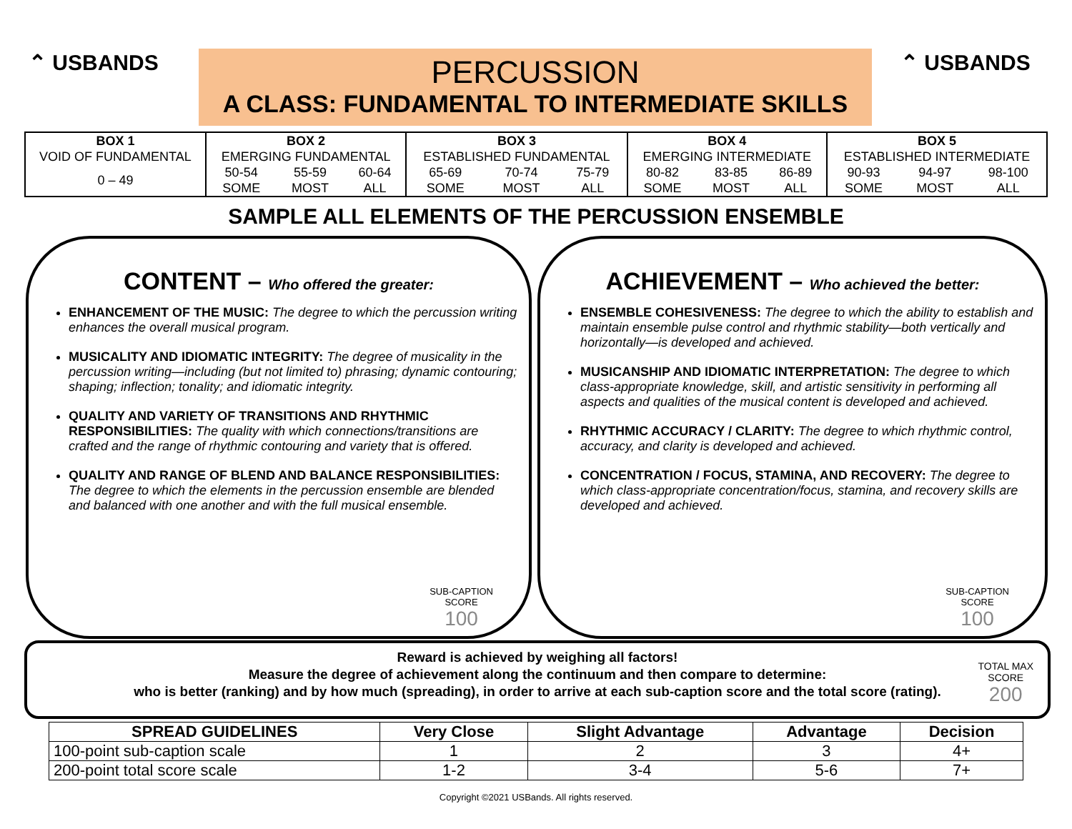⌃ USBANDS
PERCUSSION
A CLASS: FUNDAMENTAL TO INTERMEDIATE SKILLS
⌃ USBANDS
| BOX 1 | BOX 2 | | | BOX 3 | | | BOX 4 | | | BOX 5 | | |
| VOID OF FUNDAMENTAL | EMERGING FUNDAMENTAL | | | ESTABLISHED FUNDAMENTAL | | | EMERGING INTERMEDIATE | | | ESTABLISHED INTERMEDIATE | | |
| 0 – 49 | 50-54 | 55-59 | 60-64 | 65-69 | 70-74 | 75-79 | 80-82 | 83-85 | 86-89 | 90-93 | 94-97 | 98-100 |
| | SOME | MOST | ALL | SOME | MOST | ALL | SOME | MOST | ALL | SOME | MOST | ALL |
SAMPLE ALL ELEMENTS OF THE PERCUSSION ENSEMBLE
CONTENT – Who offered the greater:
ENHANCEMENT OF THE MUSIC: The degree to which the percussion writing enhances the overall musical program.
MUSICALITY AND IDIOMATIC INTEGRITY: The degree of musicality in the percussion writing—including (but not limited to) phrasing; dynamic contouring; shaping; inflection; tonality; and idiomatic integrity.
QUALITY AND VARIETY OF TRANSITIONS AND RHYTHMIC RESPONSIBILITIES: The quality with which connections/transitions are crafted and the range of rhythmic contouring and variety that is offered.
QUALITY AND RANGE OF BLEND AND BALANCE RESPONSIBILITIES: The degree to which the elements in the percussion ensemble are blended and balanced with one another and with the full musical ensemble.
SUB-CAPTION
SCORE
100
ACHIEVEMENT – Who achieved the better:
ENSEMBLE COHESIVENESS: The degree to which the ability to establish and maintain ensemble pulse control and rhythmic stability—both vertically and horizontally—is developed and achieved.
MUSICANSHIP AND IDIOMATIC INTERPRETATION: The degree to which class-appropriate knowledge, skill, and artistic sensitivity in performing all aspects and qualities of the musical content is developed and achieved.
RHYTHMIC ACCURACY / CLARITY: The degree to which rhythmic control, accuracy, and clarity is developed and achieved.
CONCENTRATION / FOCUS, STAMINA, AND RECOVERY: The degree to which class-appropriate concentration/focus, stamina, and recovery skills are developed and achieved.
SUB-CAPTION
SCORE
100
Reward is achieved by weighing all factors!
Measure the degree of achievement along the continuum and then compare to determine:
who is better (ranking) and by how much (spreading), in order to arrive at each sub-caption score and the total score (rating).
TOTAL MAX
SCORE
200
| SPREAD GUIDELINES | Very Close | Slight Advantage | Advantage | Decision |
| --- | --- | --- | --- | --- |
| 100-point sub-caption scale | 1 | 2 | 3 | 4+ |
| 200-point total score scale | 1-2 | 3-4 | 5-6 | 7+ |
Copyright ©2021 USBands. All rights reserved.